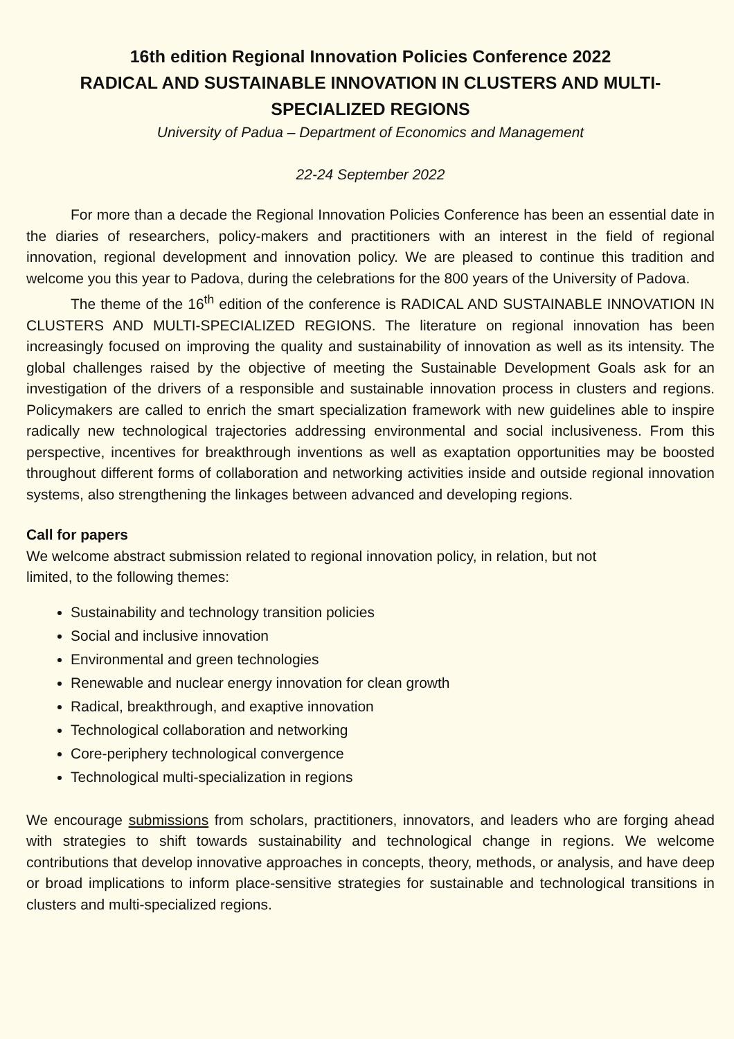16th edition Regional Innovation Policies Conference 2022
RADICAL AND SUSTAINABLE INNOVATION IN CLUSTERS AND MULTI-SPECIALIZED REGIONS
University of Padua – Department of Economics and Management
22-24 September 2022
For more than a decade the Regional Innovation Policies Conference has been an essential date in the diaries of researchers, policy-makers and practitioners with an interest in the field of regional innovation, regional development and innovation policy. We are pleased to continue this tradition and welcome you this year to Padova, during the celebrations for the 800 years of the University of Padova.
The theme of the 16<sup>th</sup> edition of the conference is RADICAL AND SUSTAINABLE INNOVATION IN CLUSTERS AND MULTI-SPECIALIZED REGIONS. The literature on regional innovation has been increasingly focused on improving the quality and sustainability of innovation as well as its intensity. The global challenges raised by the objective of meeting the Sustainable Development Goals ask for an investigation of the drivers of a responsible and sustainable innovation process in clusters and regions. Policymakers are called to enrich the smart specialization framework with new guidelines able to inspire radically new technological trajectories addressing environmental and social inclusiveness. From this perspective, incentives for breakthrough inventions as well as exaptation opportunities may be boosted throughout different forms of collaboration and networking activities inside and outside regional innovation systems, also strengthening the linkages between advanced and developing regions.
Call for papers
We welcome abstract submission related to regional innovation policy, in relation, but not
limited, to the following themes:
Sustainability and technology transition policies
Social and inclusive innovation
Environmental and green technologies
Renewable and nuclear energy innovation for clean growth
Radical, breakthrough, and exaptive innovation
Technological collaboration and networking
Core-periphery technological convergence
Technological multi-specialization in regions
We encourage submissions from scholars, practitioners, innovators, and leaders who are forging ahead with strategies to shift towards sustainability and technological change in regions. We welcome contributions that develop innovative approaches in concepts, theory, methods, or analysis, and have deep or broad implications to inform place-sensitive strategies for sustainable and technological transitions in clusters and multi-specialized regions.